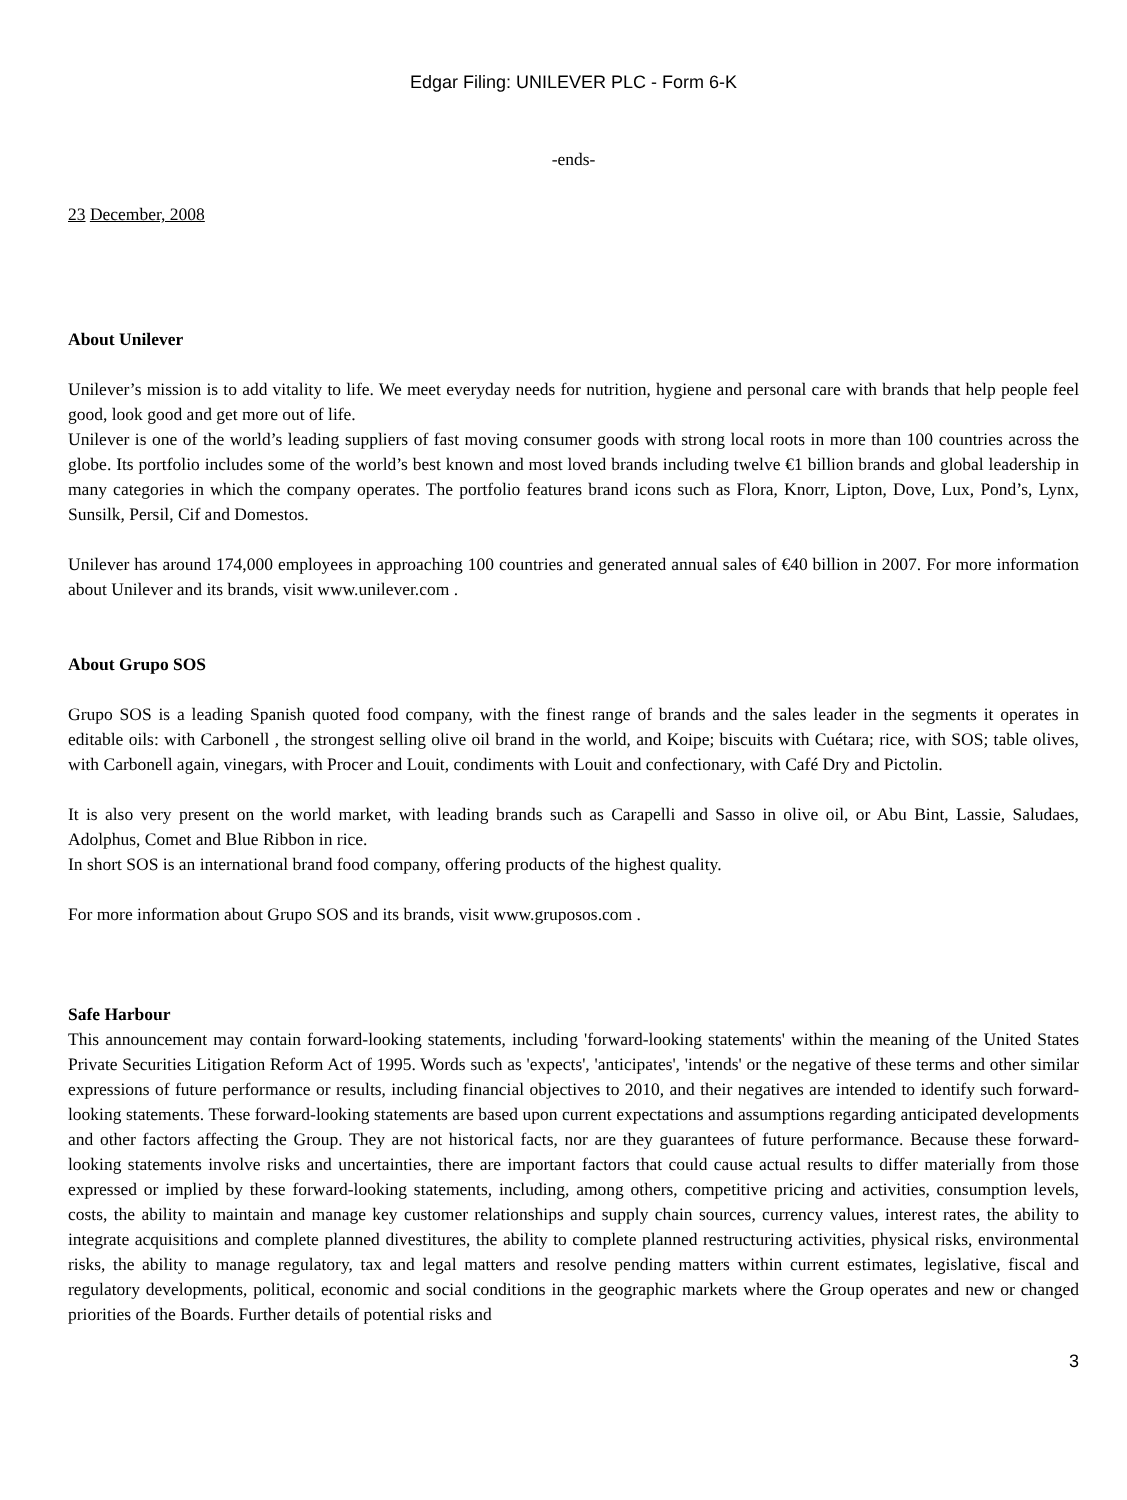Edgar Filing: UNILEVER PLC - Form 6-K
-ends-
23 December, 2008
About Unilever
Unilever’s mission is to add vitality to life. We meet everyday needs for nutrition, hygiene and personal care with brands that help people feel good, look good and get more out of life.
Unilever is one of the world’s leading suppliers of fast moving consumer goods with strong local roots in more than 100 countries across the globe. Its portfolio includes some of the world’s best known and most loved brands including twelve €1 billion brands and global leadership in many categories in which the company operates. The portfolio features brand icons such as Flora, Knorr, Lipton, Dove, Lux, Pond’s, Lynx, Sunsilk, Persil, Cif and Domestos.
Unilever has around 174,000 employees in approaching 100 countries and generated annual sales of €40 billion in 2007. For more information about Unilever and its brands, visit www.unilever.com .
About Grupo SOS
Grupo SOS is a leading Spanish quoted food company, with the finest range of brands and the sales leader in the segments it operates in editable oils: with Carbonell , the strongest selling olive oil brand in the world, and Koipe; biscuits with Cuétara; rice, with SOS; table olives, with Carbonell again, vinegars, with Procer and Louit, condiments with Louit and confectionary, with Café Dry and Pictolin.
It is also very present on the world market, with leading brands such as Carapelli and Sasso in olive oil, or Abu Bint, Lassie, Saludaes, Adolphus, Comet and Blue Ribbon in rice.
In short SOS is an international brand food company, offering products of the highest quality.
For more information about Grupo SOS and its brands, visit www.gruposos.com .
Safe Harbour
This announcement may contain forward-looking statements, including 'forward-looking statements' within the meaning of the United States Private Securities Litigation Reform Act of 1995. Words such as 'expects', 'anticipates', 'intends' or the negative of these terms and other similar expressions of future performance or results, including financial objectives to 2010, and their negatives are intended to identify such forward-looking statements. These forward-looking statements are based upon current expectations and assumptions regarding anticipated developments and other factors affecting the Group. They are not historical facts, nor are they guarantees of future performance. Because these forward-looking statements involve risks and uncertainties, there are important factors that could cause actual results to differ materially from those expressed or implied by these forward-looking statements, including, among others, competitive pricing and activities, consumption levels, costs, the ability to maintain and manage key customer relationships and supply chain sources, currency values, interest rates, the ability to integrate acquisitions and complete planned divestitures, the ability to complete planned restructuring activities, physical risks, environmental risks, the ability to manage regulatory, tax and legal matters and resolve pending matters within current estimates, legislative, fiscal and regulatory developments, political, economic and social conditions in the geographic markets where the Group operates and new or changed priorities of the Boards. Further details of potential risks and
3